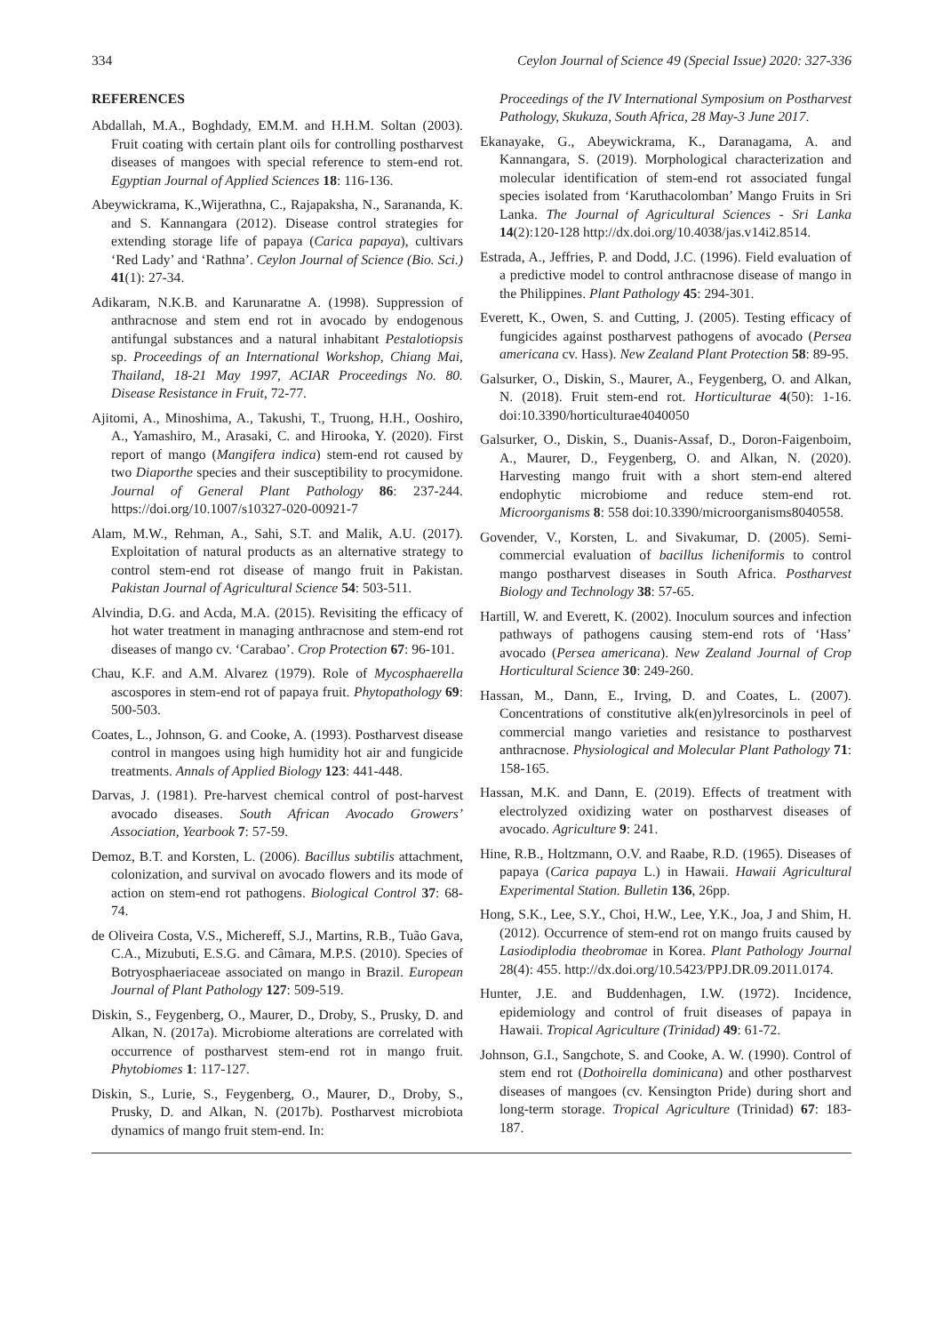334 Ceylon Journal of Science 49 (Special Issue) 2020: 327-336
REFERENCES
Abdallah, M.A., Boghdady, EM.M. and H.H.M. Soltan (2003). Fruit coating with certain plant oils for controlling postharvest diseases of mangoes with special reference to stem-end rot. Egyptian Journal of Applied Sciences 18: 116-136.
Abeywickrama, K.,Wijerathna, C., Rajapaksha, N., Sarananda, K. and S. Kannangara (2012). Disease control strategies for extending storage life of papaya (Carica papaya), cultivars ‘Red Lady’ and ‘Rathna’. Ceylon Journal of Science (Bio. Sci.) 41(1): 27-34.
Adikaram, N.K.B. and Karunaratne A. (1998). Suppression of anthracnose and stem end rot in avocado by endogenous antifungal substances and a natural inhabitant Pestalotiopsis sp. Proceedings of an International Workshop, Chiang Mai, Thailand, 18-21 May 1997, ACIAR Proceedings No. 80. Disease Resistance in Fruit, 72-77.
Ajitomi, A., Minoshima, A., Takushi, T., Truong, H.H., Ooshiro, A., Yamashiro, M., Arasaki, C. and Hirooka, Y. (2020). First report of mango (Mangifera indica) stem-end rot caused by two Diaporthe species and their susceptibility to procymidone. Journal of General Plant Pathology 86: 237-244. https://doi.org/10.1007/s10327-020-00921-7
Alam, M.W., Rehman, A., Sahi, S.T. and Malik, A.U. (2017). Exploitation of natural products as an alternative strategy to control stem-end rot disease of mango fruit in Pakistan. Pakistan Journal of Agricultural Science 54: 503-511.
Alvindia, D.G. and Acda, M.A. (2015). Revisiting the efficacy of hot water treatment in managing anthracnose and stem-end rot diseases of mango cv. ‘Carabao’. Crop Protection 67: 96-101.
Chau, K.F. and A.M. Alvarez (1979). Role of Mycosphaerella ascospores in stem-end rot of papaya fruit. Phytopathology 69: 500-503.
Coates, L., Johnson, G. and Cooke, A. (1993). Postharvest disease control in mangoes using high humidity hot air and fungicide treatments. Annals of Applied Biology 123: 441-448.
Darvas, J. (1981). Pre-harvest chemical control of post-harvest avocado diseases. South African Avocado Growers’ Association, Yearbook 7: 57-59.
Demoz, B.T. and Korsten, L. (2006). Bacillus subtilis attachment, colonization, and survival on avocado flowers and its mode of action on stem-end rot pathogens. Biological Control 37: 68-74.
de Oliveira Costa, V.S., Michereff, S.J., Martins, R.B., Tuão Gava, C.A., Mizubuti, E.S.G. and Câmara, M.P.S. (2010). Species of Botryosphaeriaceae associated on mango in Brazil. European Journal of Plant Pathology 127: 509-519.
Diskin, S., Feygenberg, O., Maurer, D., Droby, S., Prusky, D. and Alkan, N. (2017a). Microbiome alterations are correlated with occurrence of postharvest stem-end rot in mango fruit. Phytobiomes 1: 117-127.
Diskin, S., Lurie, S., Feygenberg, O., Maurer, D., Droby, S., Prusky, D. and Alkan, N. (2017b). Postharvest microbiota dynamics of mango fruit stem-end. In:
Proceedings of the IV International Symposium on Postharvest Pathology, Skukuza, South Africa, 28 May-3 June 2017.
Ekanayake, G., Abeywickrama, K., Daranagama, A. and Kannangara, S. (2019). Morphological characterization and molecular identification of stem-end rot associated fungal species isolated from ‘Karuthacolomban’ Mango Fruits in Sri Lanka. The Journal of Agricultural Sciences - Sri Lanka 14(2):120-128 http://dx.doi.org/10.4038/jas.v14i2.8514.
Estrada, A., Jeffries, P. and Dodd, J.C. (1996). Field evaluation of a predictive model to control anthracnose disease of mango in the Philippines. Plant Pathology 45: 294-301.
Everett, K., Owen, S. and Cutting, J. (2005). Testing efficacy of fungicides against postharvest pathogens of avocado (Persea americana cv. Hass). New Zealand Plant Protection 58: 89-95.
Galsurker, O., Diskin, S., Maurer, A., Feygenberg, O. and Alkan, N. (2018). Fruit stem-end rot. Horticulturae 4(50): 1-16. doi:10.3390/horticulturae4040050
Galsurker, O., Diskin, S., Duanis-Assaf, D., Doron-Faigenboim, A., Maurer, D., Feygenberg, O. and Alkan, N. (2020). Harvesting mango fruit with a short stem-end altered endophytic microbiome and reduce stem-end rot. Microorganisms 8: 558 doi:10.3390/microorganisms8040558.
Govender, V., Korsten, L. and Sivakumar, D. (2005). Semi-commercial evaluation of bacillus licheniformis to control mango postharvest diseases in South Africa. Postharvest Biology and Technology 38: 57-65.
Hartill, W. and Everett, K. (2002). Inoculum sources and infection pathways of pathogens causing stem-end rots of ‘Hass’ avocado (Persea americana). New Zealand Journal of Crop Horticultural Science 30: 249-260.
Hassan, M., Dann, E., Irving, D. and Coates, L. (2007). Concentrations of constitutive alk(en)ylresorcinols in peel of commercial mango varieties and resistance to postharvest anthracnose. Physiological and Molecular Plant Pathology 71: 158-165.
Hassan, M.K. and Dann, E. (2019). Effects of treatment with electrolyzed oxidizing water on postharvest diseases of avocado. Agriculture 9: 241.
Hine, R.B., Holtzmann, O.V. and Raabe, R.D. (1965). Diseases of papaya (Carica papaya L.) in Hawaii. Hawaii Agricultural Experimental Station. Bulletin 136, 26pp.
Hong, S.K., Lee, S.Y., Choi, H.W., Lee, Y.K., Joa, J and Shim, H. (2012). Occurrence of stem-end rot on mango fruits caused by Lasiodiplodia theobromae in Korea. Plant Pathology Journal 28(4): 455. http://dx.doi.org/10.5423/PPJ.DR.09.2011.0174.
Hunter, J.E. and Buddenhagen, I.W. (1972). Incidence, epidemiology and control of fruit diseases of papaya in Hawaii. Tropical Agriculture (Trinidad) 49: 61-72.
Johnson, G.I., Sangchote, S. and Cooke, A. W. (1990). Control of stem end rot (Dothoirella dominicana) and other postharvest diseases of mangoes (cv. Kensington Pride) during short and long-term storage. Tropical Agriculture (Trinidad) 67: 183-187.